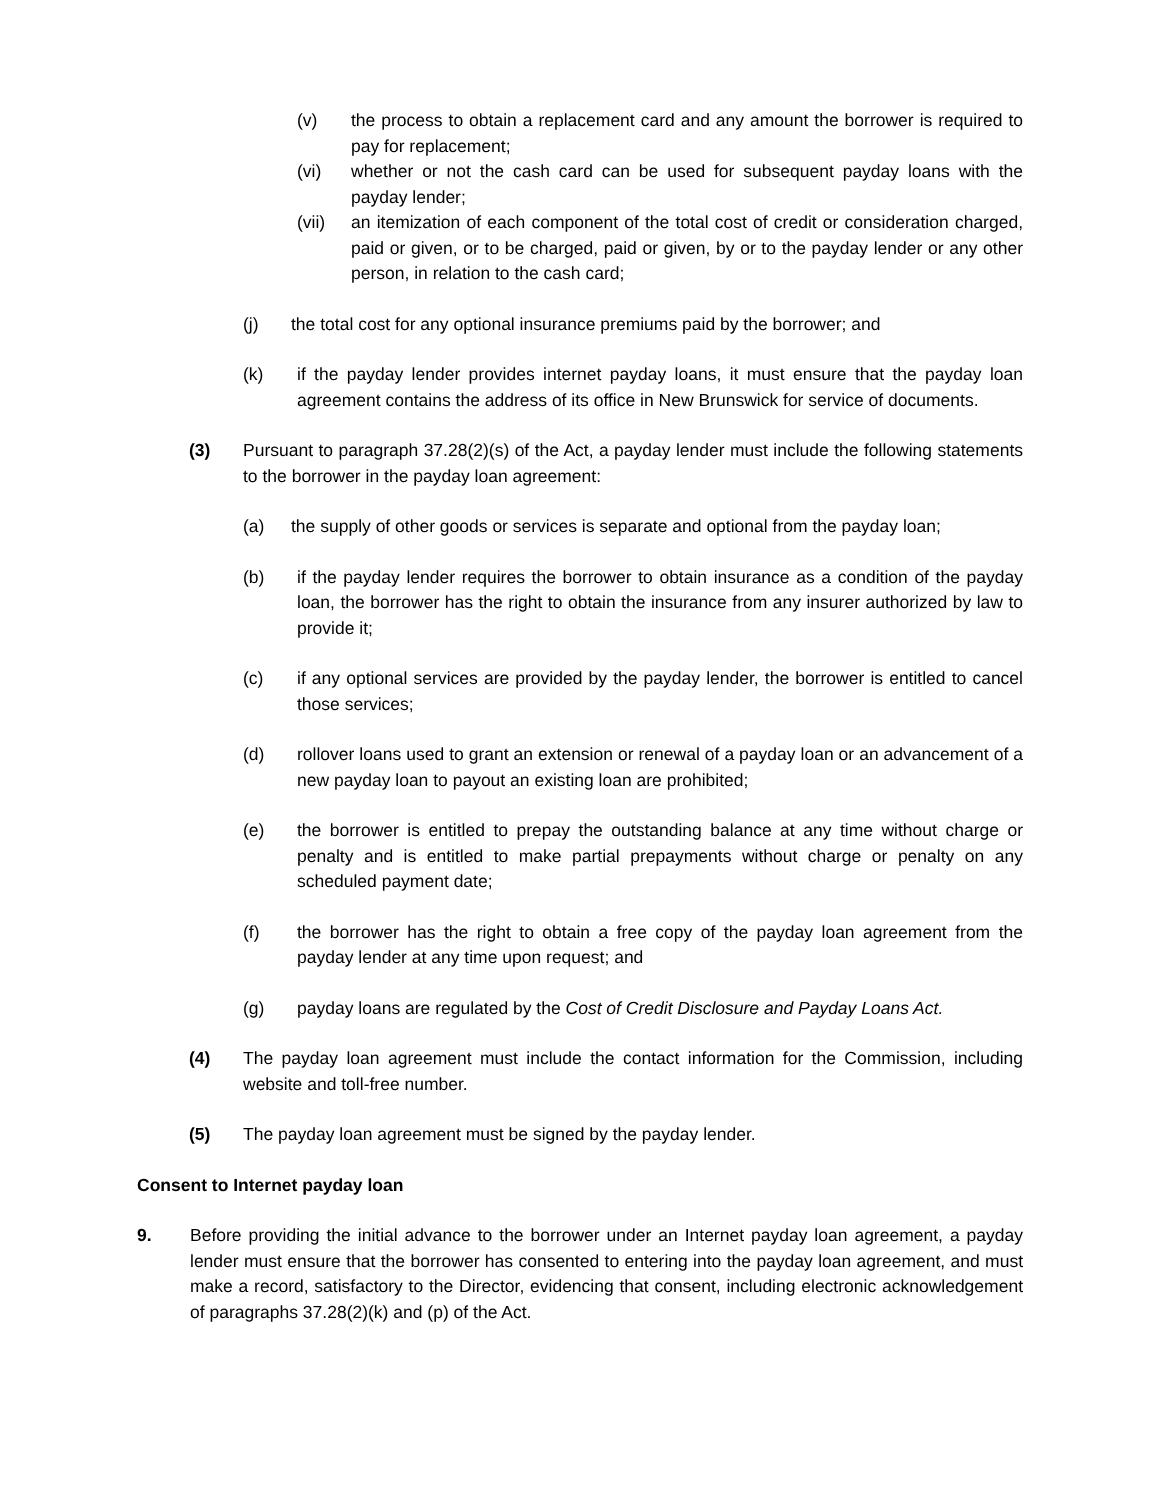(v) the process to obtain a replacement card and any amount the borrower is required to pay for replacement;
(vi) whether or not the cash card can be used for subsequent payday loans with the payday lender;
(vii) an itemization of each component of the total cost of credit or consideration charged, paid or given, or to be charged, paid or given, by or to the payday lender or any other person, in relation to the cash card;
(j) the total cost for any optional insurance premiums paid by the borrower; and
(k) if the payday lender provides internet payday loans, it must ensure that the payday loan agreement contains the address of its office in New Brunswick for service of documents.
(3) Pursuant to paragraph 37.28(2)(s) of the Act, a payday lender must include the following statements to the borrower in the payday loan agreement:
(a) the supply of other goods or services is separate and optional from the payday loan;
(b) if the payday lender requires the borrower to obtain insurance as a condition of the payday loan, the borrower has the right to obtain the insurance from any insurer authorized by law to provide it;
(c) if any optional services are provided by the payday lender, the borrower is entitled to cancel those services;
(d) rollover loans used to grant an extension or renewal of a payday loan or an advancement of a new payday loan to payout an existing loan are prohibited;
(e) the borrower is entitled to prepay the outstanding balance at any time without charge or penalty and is entitled to make partial prepayments without charge or penalty on any scheduled payment date;
(f) the borrower has the right to obtain a free copy of the payday loan agreement from the payday lender at any time upon request; and
(g) payday loans are regulated by the Cost of Credit Disclosure and Payday Loans Act.
(4) The payday loan agreement must include the contact information for the Commission, including website and toll-free number.
(5) The payday loan agreement must be signed by the payday lender.
Consent to Internet payday loan
9. Before providing the initial advance to the borrower under an Internet payday loan agreement, a payday lender must ensure that the borrower has consented to entering into the payday loan agreement, and must make a record, satisfactory to the Director, evidencing that consent, including electronic acknowledgement of paragraphs 37.28(2)(k) and (p) of the Act.